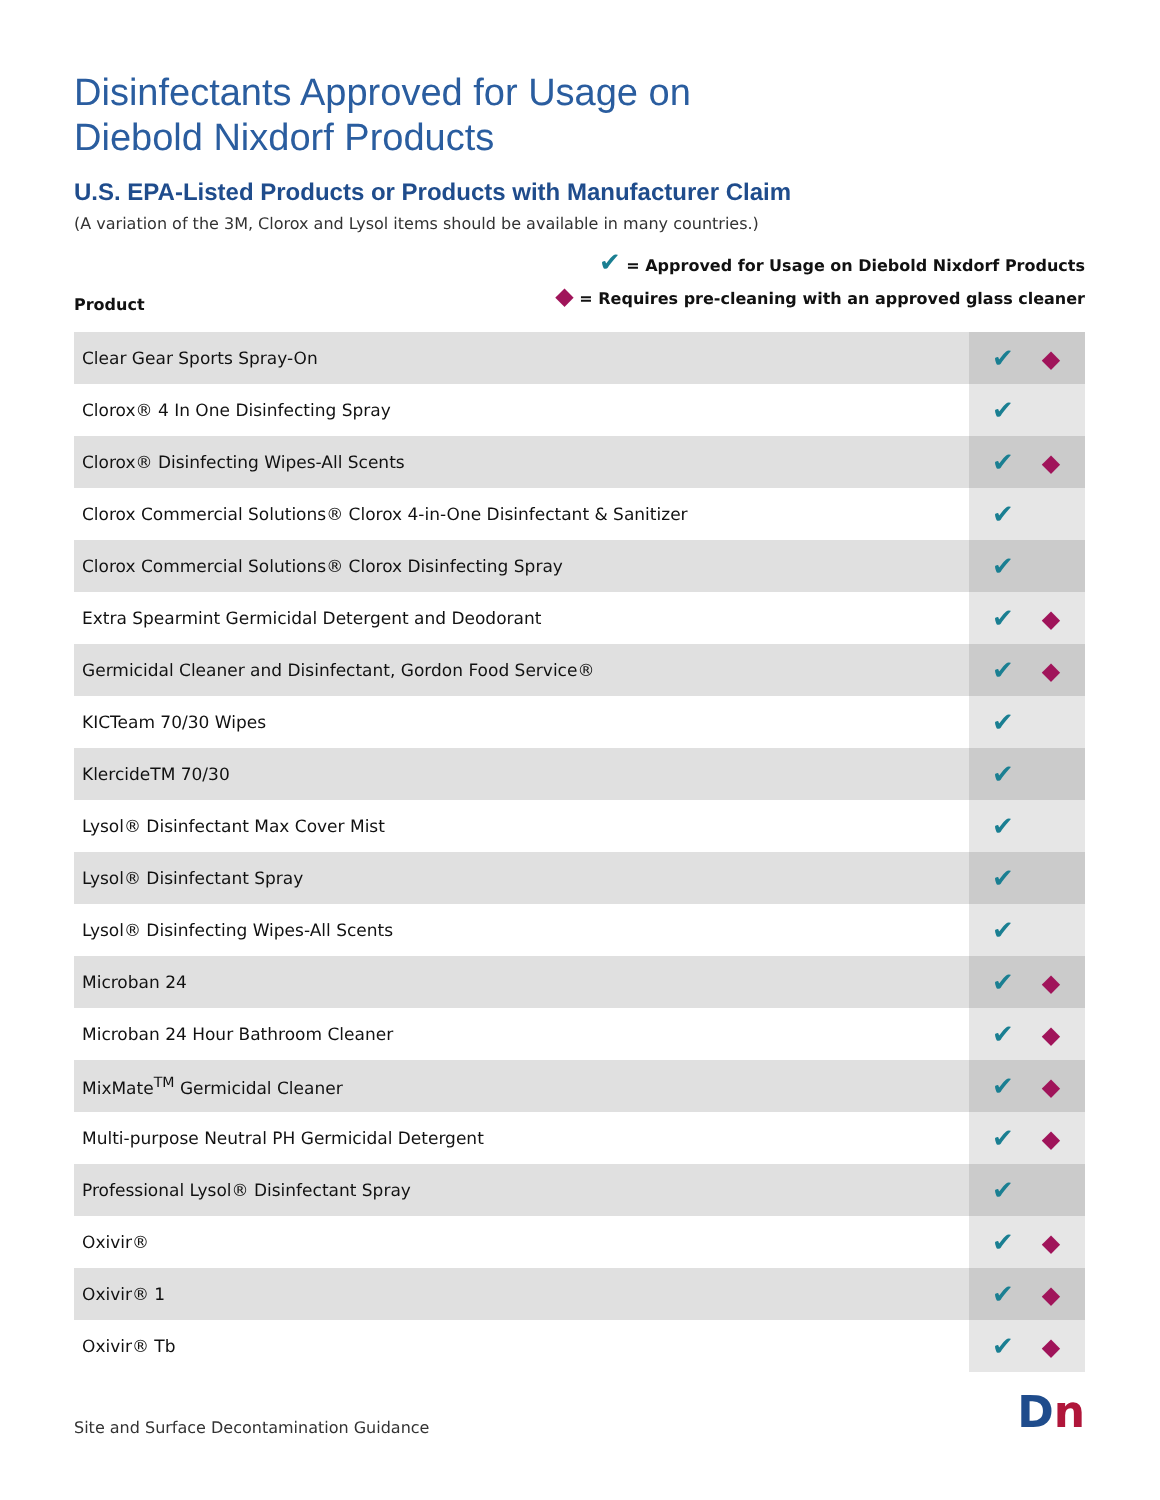Disinfectants Approved for Usage on
Diebold Nixdorf Products
U.S. EPA-Listed Products or Products with Manufacturer Claim
(A variation of the 3M, Clorox and Lysol items should be available in many countries.)
Product
✔ = Approved for Usage on Diebold Nixdorf Products
◆ = Requires pre-cleaning with an approved glass cleaner
| Clear Gear Sports Spray-On | ✔ ◆ |
| Clorox® 4 In One Disinfecting Spray | ✔ |
| Clorox® Disinfecting Wipes-All Scents | ✔ ◆ |
| Clorox Commercial Solutions® Clorox 4-in-One Disinfectant & Sanitizer | ✔ |
| Clorox Commercial Solutions® Clorox Disinfecting Spray | ✔ |
| Extra Spearmint Germicidal Detergent and Deodorant | ✔ ◆ |
| Germicidal Cleaner and Disinfectant, Gordon Food Service® | ✔ ◆ |
| KICTeam 70/30 Wipes | ✔ |
| KlercideTM 70/30 | ✔ |
| Lysol® Disinfectant Max Cover Mist | ✔ |
| Lysol® Disinfectant Spray | ✔ |
| Lysol® Disinfecting Wipes-All Scents | ✔ |
| Microban 24 | ✔ ◆ |
| Microban 24 Hour Bathroom Cleaner | ✔ ◆ |
| MixMate<sup>TM</sup> Germicidal Cleaner | ✔ ◆ |
| Multi-purpose Neutral PH Germicidal Detergent | ✔ ◆ |
| Professional Lysol® Disinfectant Spray | ✔ |
| Oxivir® | ✔ ◆ |
| Oxivir® 1 | ✔ ◆ |
| Oxivir® Tb | ✔ ◆ |
Site and Surface Decontamination Guidance
Dn